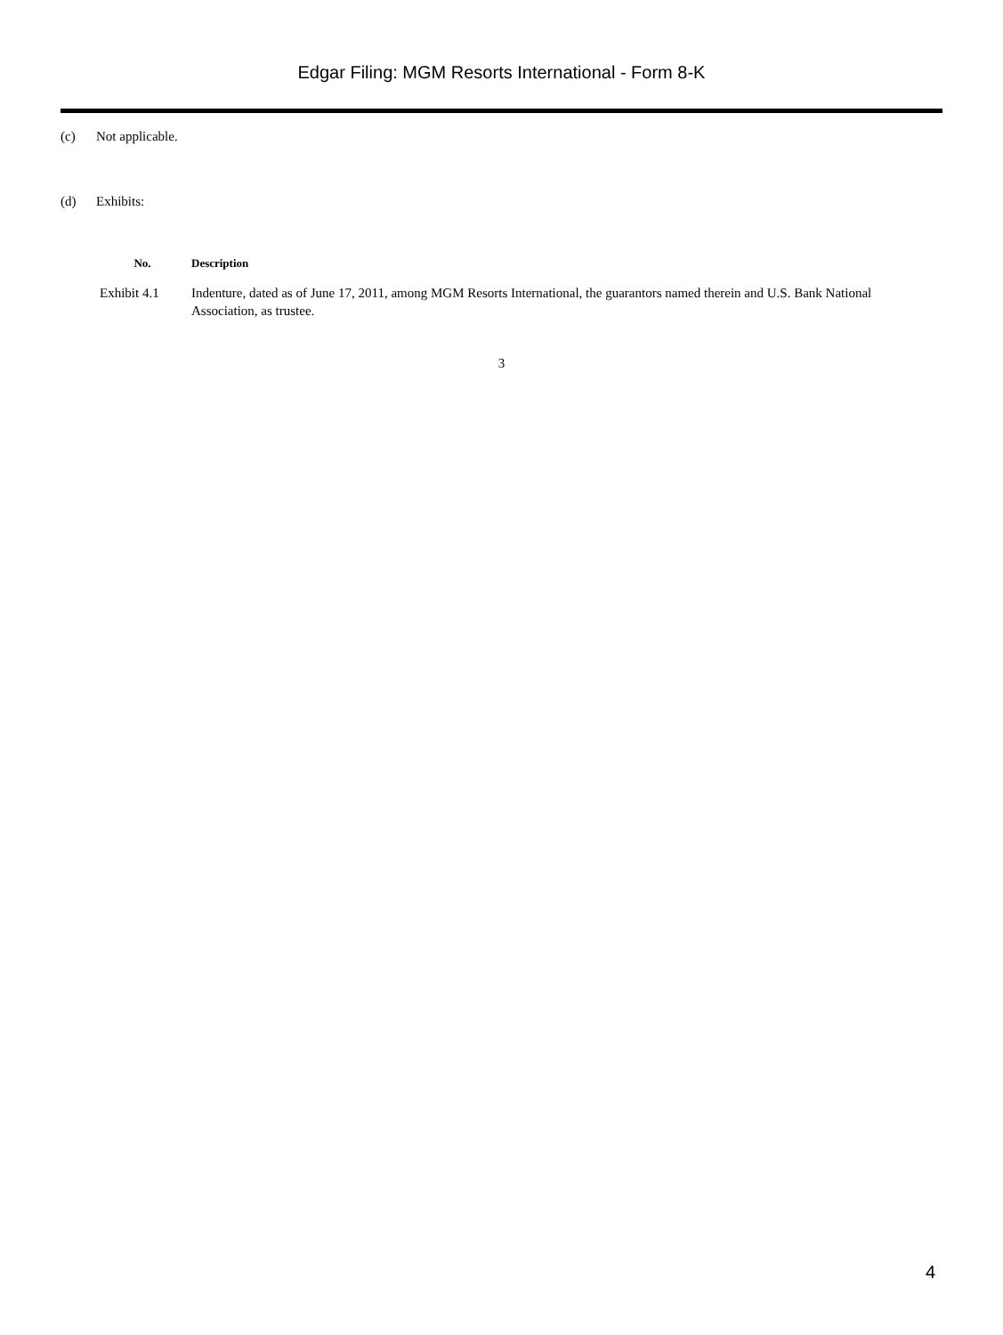Edgar Filing: MGM Resorts International - Form 8-K
(c) Not applicable.
(d) Exhibits:
| No. | Description |
| --- | --- |
| Exhibit 4.1 | Indenture, dated as of June 17, 2011, among MGM Resorts International, the guarantors named therein and U.S. Bank National Association, as trustee. |
3
4